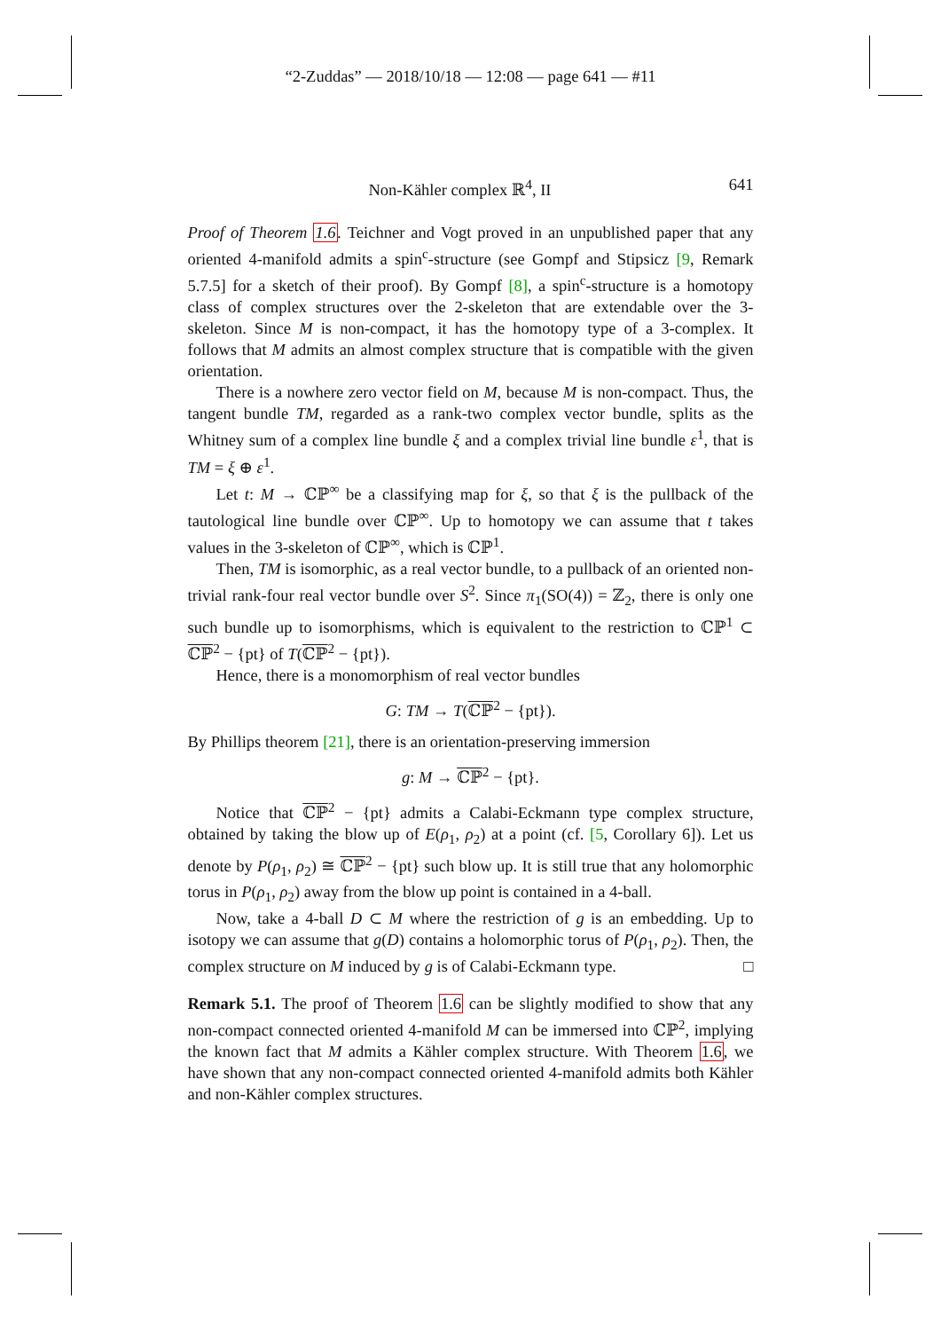“2-Zuddas” — 2018/10/18 — 12:08 — page 641 — #11
Non-Kähler complex ℝ<sup>4</sup>, II 641
Proof of Theorem 1.6. Teichner and Vogt proved in an unpublished paper that any oriented 4-manifold admits a spin<sup>c</sup>-structure (see Gompf and Stipsicz [9, Remark 5.7.5] for a sketch of their proof). By Gompf [8], a spin<sup>c</sup>-structure is a homotopy class of complex structures over the 2-skeleton that are extendable over the 3-skeleton. Since M is non-compact, it has the homotopy type of a 3-complex. It follows that M admits an almost complex structure that is compatible with the given orientation.
There is a nowhere zero vector field on M, because M is non-compact. Thus, the tangent bundle TM, regarded as a rank-two complex vector bundle, splits as the Whitney sum of a complex line bundle ξ and a complex trivial line bundle ε<sup>1</sup>, that is TM = ξ ⊕ ε<sup>1</sup>.
Let t: M → ℂℙ<sup>∞</sup> be a classifying map for ξ, so that ξ is the pullback of the tautological line bundle over ℂℙ<sup>∞</sup>. Up to homotopy we can assume that t takes values in the 3-skeleton of ℂℙ<sup>∞</sup>, which is ℂℙ<sup>1</sup>.
Then, TM is isomorphic, as a real vector bundle, to a pullback of an oriented non-trivial rank-four real vector bundle over S<sup>2</sup>. Since π<sub>1</sub>(SO(4)) = ℤ<sub>2</sub>, there is only one such bundle up to isomorphisms, which is equivalent to the restriction to ℂℙ<sup>1</sup> ⊂ ℂℙ<sup>2</sup> − {pt} of T(ℂℙ<sup>2</sup> − {pt}).
Hence, there is a monomorphism of real vector bundles
G: TM → T(ℂℙ<sup>2</sup> − {pt}).
By Phillips theorem [21], there is an orientation-preserving immersion
g: M → ℂℙ<sup>2</sup> − {pt}.
Notice that ℂℙ<sup>2</sup> − {pt} admits a Calabi-Eckmann type complex structure, obtained by taking the blow up of E(ρ<sub>1</sub>, ρ<sub>2</sub>) at a point (cf. [5, Corollary 6]). Let us denote by P(ρ<sub>1</sub>, ρ<sub>2</sub>) ≅ ℂℙ<sup>2</sup> − {pt} such blow up. It is still true that any holomorphic torus in P(ρ<sub>1</sub>, ρ<sub>2</sub>) away from the blow up point is contained in a 4-ball.
Now, take a 4-ball D ⊂ M where the restriction of g is an embedding. Up to isotopy we can assume that g(D) contains a holomorphic torus of P(ρ<sub>1</sub>, ρ<sub>2</sub>). Then, the complex structure on M induced by g is of Calabi-Eckmann type. □
Remark 5.1. The proof of Theorem 1.6 can be slightly modified to show that any non-compact connected oriented 4-manifold M can be immersed into ℂℙ<sup>2</sup>, implying the known fact that M admits a Kähler complex structure. With Theorem 1.6, we have shown that any non-compact connected oriented 4-manifold admits both Kähler and non-Kähler complex structures.